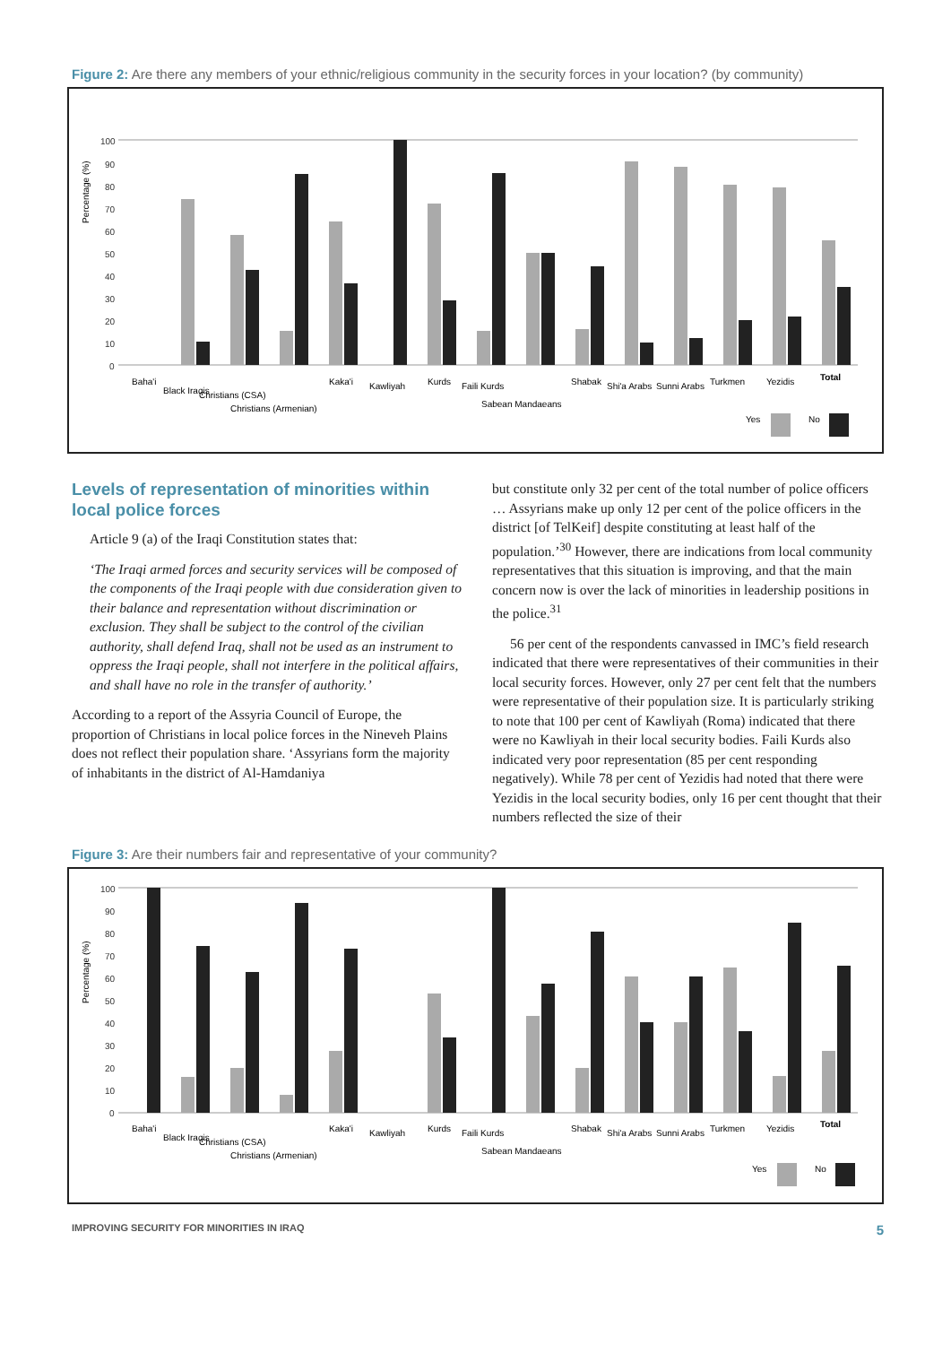Figure 2: Are there any members of your ethnic/religious community in the security forces in your location? (by community)
Percentage (%)
100
90
80
70
60
50
40
30
20
10
0
Yes
No
Baha'i
Black Iraqis
Christians (CSA)
Christians (Armenian)
Kaka'i
Kawliyah
Kurds
Faili Kurds
Sabean Mandaeans
Shabak
Shi'a Arabs
Sunni Arabs
Turkmen
Yezidis
Total
Levels of representation of minorities within local police forces
Article 9 (a) of the Iraqi Constitution states that:
‘The Iraqi armed forces and security services will be composed of the components of the Iraqi people with due consideration given to their balance and representation without discrimination or exclusion. They shall be subject to the control of the civilian authority, shall defend Iraq, shall not be used as an instrument to oppress the Iraqi people, shall not interfere in the political affairs, and shall have no role in the transfer of authority.’
According to a report of the Assyria Council of Europe, the proportion of Christians in local police forces in the Nineveh Plains does not reflect their population share. ‘Assyrians form the majority of inhabitants in the district of Al-Hamdaniya
but constitute only 32 per cent of the total number of police officers … Assyrians make up only 12 per cent of the police officers in the district [of TelKeif] despite constituting at least half of the population.’<sup>30</sup> However, there are indications from local community representatives that this situation is improving, and that the main concern now is over the lack of minorities in leadership positions in the police.<sup>31</sup>
56 per cent of the respondents canvassed in IMC’s field research indicated that there were representatives of their communities in their local security forces. However, only 27 per cent felt that the numbers were representative of their population size. It is particularly striking to note that 100 per cent of Kawliyah (Roma) indicated that there were no Kawliyah in their local security bodies. Faili Kurds also indicated very poor representation (85 per cent responding negatively). While 78 per cent of Yezidis had noted that there were Yezidis in the local security bodies, only 16 per cent thought that their numbers reflected the size of their
Figure 3: Are their numbers fair and representative of your community?
Percentage (%)
100
90
80
70
60
50
40
30
20
10
0
Yes
No
Baha'i
Black Iraqis
Christians (CSA)
Christians (Armenian)
Kaka'i
Kawliyah
Kurds
Faili Kurds
Sabean Mandaeans
Shabak
Shi'a Arabs
Sunni Arabs
Turkmen
Yezidis
Total
IMPROVING SECURITY FOR MINORITIES IN IRAQ 5